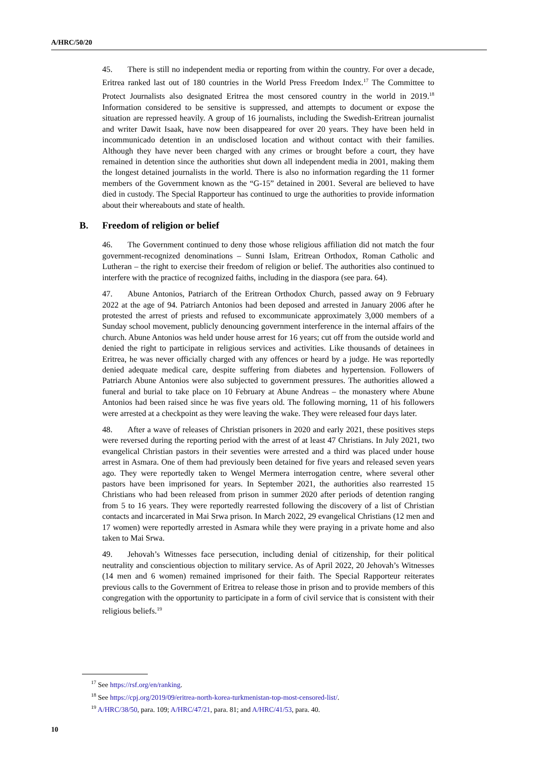A/HRC/50/20
45. There is still no independent media or reporting from within the country. For over a decade, Eritrea ranked last out of 180 countries in the World Press Freedom Index.<sup>17</sup> The Committee to Protect Journalists also designated Eritrea the most censored country in the world in 2019.<sup>18</sup> Information considered to be sensitive is suppressed, and attempts to document or expose the situation are repressed heavily. A group of 16 journalists, including the Swedish-Eritrean journalist and writer Dawit Isaak, have now been disappeared for over 20 years. They have been held in incommunicado detention in an undisclosed location and without contact with their families. Although they have never been charged with any crimes or brought before a court, they have remained in detention since the authorities shut down all independent media in 2001, making them the longest detained journalists in the world. There is also no information regarding the 11 former members of the Government known as the “G-15” detained in 2001. Several are believed to have died in custody. The Special Rapporteur has continued to urge the authorities to provide information about their whereabouts and state of health.
B. Freedom of religion or belief
46. The Government continued to deny those whose religious affiliation did not match the four government-recognized denominations – Sunni Islam, Eritrean Orthodox, Roman Catholic and Lutheran – the right to exercise their freedom of religion or belief. The authorities also continued to interfere with the practice of recognized faiths, including in the diaspora (see para. 64).
47. Abune Antonios, Patriarch of the Eritrean Orthodox Church, passed away on 9 February 2022 at the age of 94. Patriarch Antonios had been deposed and arrested in January 2006 after he protested the arrest of priests and refused to excommunicate approximately 3,000 members of a Sunday school movement, publicly denouncing government interference in the internal affairs of the church. Abune Antonios was held under house arrest for 16 years; cut off from the outside world and denied the right to participate in religious services and activities. Like thousands of detainees in Eritrea, he was never officially charged with any offences or heard by a judge. He was reportedly denied adequate medical care, despite suffering from diabetes and hypertension. Followers of Patriarch Abune Antonios were also subjected to government pressures. The authorities allowed a funeral and burial to take place on 10 February at Abune Andreas – the monastery where Abune Antonios had been raised since he was five years old. The following morning, 11 of his followers were arrested at a checkpoint as they were leaving the wake. They were released four days later.
48. After a wave of releases of Christian prisoners in 2020 and early 2021, these positives steps were reversed during the reporting period with the arrest of at least 47 Christians. In July 2021, two evangelical Christian pastors in their seventies were arrested and a third was placed under house arrest in Asmara. One of them had previously been detained for five years and released seven years ago. They were reportedly taken to Wengel Mermera interrogation centre, where several other pastors have been imprisoned for years. In September 2021, the authorities also rearrested 15 Christians who had been released from prison in summer 2020 after periods of detention ranging from 5 to 16 years. They were reportedly rearrested following the discovery of a list of Christian contacts and incarcerated in Mai Srwa prison. In March 2022, 29 evangelical Christians (12 men and 17 women) were reportedly arrested in Asmara while they were praying in a private home and also taken to Mai Srwa.
49. Jehovah’s Witnesses face persecution, including denial of citizenship, for their political neutrality and conscientious objection to military service. As of April 2022, 20 Jehovah’s Witnesses (14 men and 6 women) remained imprisoned for their faith. The Special Rapporteur reiterates previous calls to the Government of Eritrea to release those in prison and to provide members of this congregation with the opportunity to participate in a form of civil service that is consistent with their religious beliefs.<sup>19</sup>
<sup>17</sup> See https://rsf.org/en/ranking.
<sup>18</sup> See https://cpj.org/2019/09/eritrea-north-korea-turkmenistan-top-most-censored-list/.
<sup>19</sup> A/HRC/38/50, para. 109; A/HRC/47/21, para. 81; and A/HRC/41/53, para. 40.
10